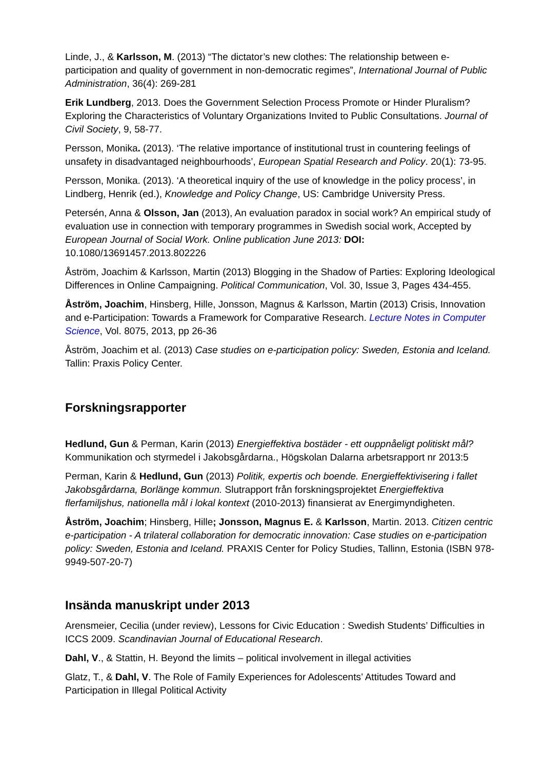Linde, J., & Karlsson, M. (2013) “The dictator’s new clothes: The relationship between e-participation and quality of government in non-democratic regimes”, International Journal of Public Administration, 36(4): 269-281
Erik Lundberg, 2013. Does the Government Selection Process Promote or Hinder Pluralism? Exploring the Characteristics of Voluntary Organizations Invited to Public Consultations. Journal of Civil Society, 9, 58-77.
Persson, Monika. (2013). ‘The relative importance of institutional trust in countering feelings of unsafety in disadvantaged neighbourhoods’, European Spatial Research and Policy. 20(1): 73-95.
Persson, Monika. (2013). ‘A theoretical inquiry of the use of knowledge in the policy process’, in Lindberg, Henrik (ed.), Knowledge and Policy Change, US: Cambridge University Press.
Petersén, Anna & Olsson, Jan (2013), An evaluation paradox in social work? An empirical study of evaluation use in connection with temporary programmes in Swedish social work, Accepted by European Journal of Social Work. Online publication June 2013: DOI: 10.1080/13691457.2013.802226
Åström, Joachim & Karlsson, Martin (2013) Blogging in the Shadow of Parties: Exploring Ideological Differences in Online Campaigning. Political Communication, Vol. 30, Issue 3, Pages 434-455.
Åström, Joachim, Hinsberg, Hille, Jonsson, Magnus & Karlsson, Martin (2013) Crisis, Innovation and e-Participation: Towards a Framework for Comparative Research. Lecture Notes in Computer Science, Vol. 8075, 2013, pp 26-36
Åström, Joachim et al. (2013) Case studies on e-participation policy: Sweden, Estonia and Iceland. Tallin: Praxis Policy Center.
Forskningsrapporter
Hedlund, Gun & Perman, Karin (2013) Energieffektiva bostäder - ett ouppnåeligt politiskt mål? Kommunikation och styrmedel i Jakobsgårdarna., Högskolan Dalarna arbetsrapport nr 2013:5
Perman, Karin & Hedlund, Gun (2013) Politik, expertis och boende. Energieffektivisering i fallet Jakobsgårdarna, Borlänge kommun. Slutrapport från forskningsprojektet Energieffektiva flerfamiljshus, nationella mål i lokal kontext (2010-2013) finansierat av Energimyndigheten.
Åström, Joachim; Hinsberg, Hille; Jonsson, Magnus E. & Karlsson, Martin. 2013. Citizen centric e-participation - A trilateral collaboration for democratic innovation: Case studies on e-participation policy: Sweden, Estonia and Iceland. PRAXIS Center for Policy Studies, Tallinn, Estonia (ISBN 978-9949-507-20-7)
Insända manuskript under 2013
Arensmeier, Cecilia (under review), Lessons for Civic Education : Swedish Students’ Difficulties in ICCS 2009. Scandinavian Journal of Educational Research.
Dahl, V., & Stattin, H. Beyond the limits – political involvement in illegal activities
Glatz, T., & Dahl, V. The Role of Family Experiences for Adolescents’ Attitudes Toward and Participation in Illegal Political Activity